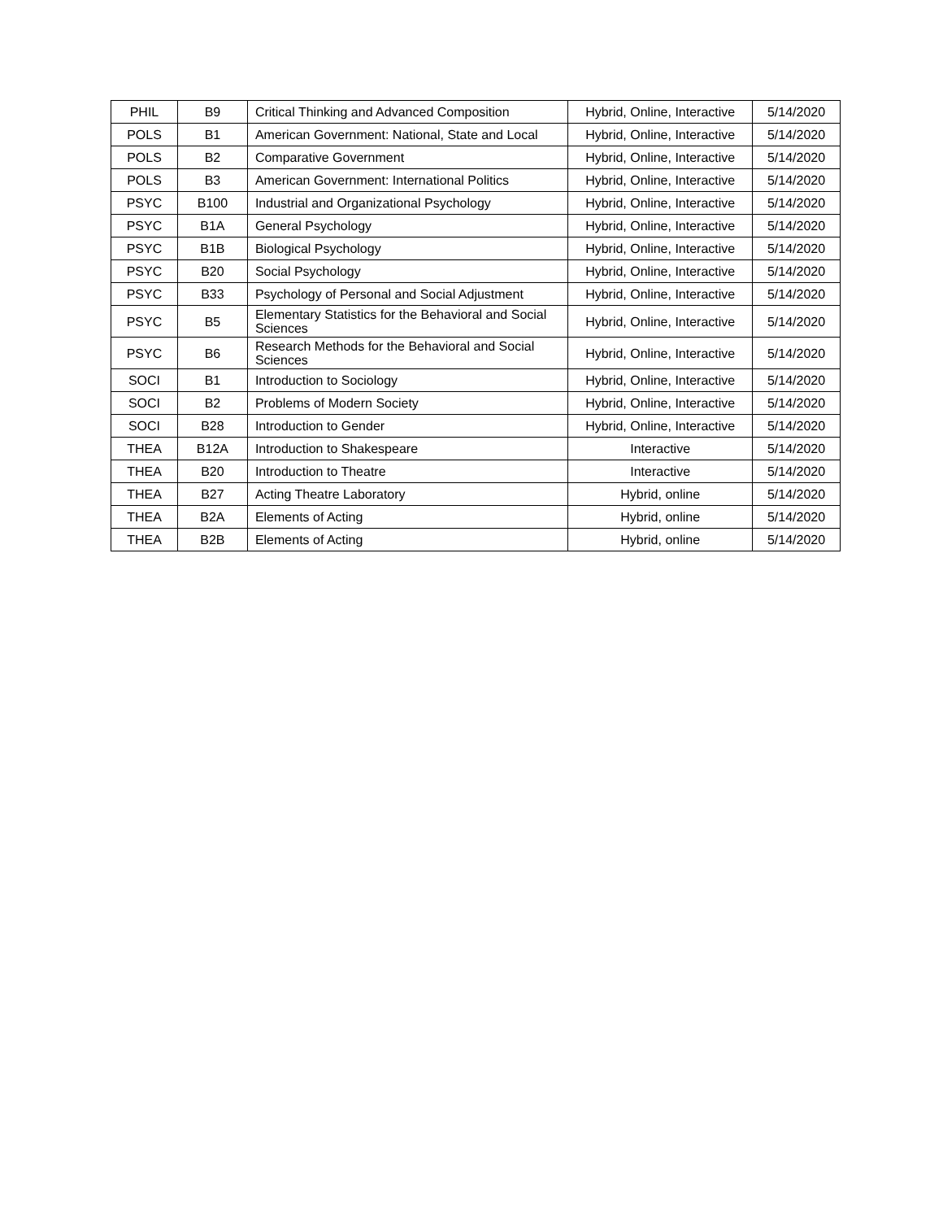| PHIL | B9 | Critical Thinking and Advanced Composition | Hybrid, Online, Interactive | 5/14/2020 |
| POLS | B1 | American Government: National, State and Local | Hybrid, Online, Interactive | 5/14/2020 |
| POLS | B2 | Comparative Government | Hybrid, Online, Interactive | 5/14/2020 |
| POLS | B3 | American Government: International Politics | Hybrid, Online, Interactive | 5/14/2020 |
| PSYC | B100 | Industrial and Organizational Psychology | Hybrid, Online, Interactive | 5/14/2020 |
| PSYC | B1A | General Psychology | Hybrid, Online, Interactive | 5/14/2020 |
| PSYC | B1B | Biological Psychology | Hybrid, Online, Interactive | 5/14/2020 |
| PSYC | B20 | Social Psychology | Hybrid, Online, Interactive | 5/14/2020 |
| PSYC | B33 | Psychology of Personal and Social Adjustment | Hybrid, Online, Interactive | 5/14/2020 |
| PSYC | B5 | Elementary Statistics for the Behavioral and Social Sciences | Hybrid, Online, Interactive | 5/14/2020 |
| PSYC | B6 | Research Methods for the Behavioral and Social Sciences | Hybrid, Online, Interactive | 5/14/2020 |
| SOCI | B1 | Introduction to Sociology | Hybrid, Online, Interactive | 5/14/2020 |
| SOCI | B2 | Problems of Modern Society | Hybrid, Online, Interactive | 5/14/2020 |
| SOCI | B28 | Introduction to Gender | Hybrid, Online, Interactive | 5/14/2020 |
| THEA | B12A | Introduction to Shakespeare | Interactive | 5/14/2020 |
| THEA | B20 | Introduction to Theatre | Interactive | 5/14/2020 |
| THEA | B27 | Acting Theatre Laboratory | Hybrid, online | 5/14/2020 |
| THEA | B2A | Elements of Acting | Hybrid, online | 5/14/2020 |
| THEA | B2B | Elements of Acting | Hybrid, online | 5/14/2020 |